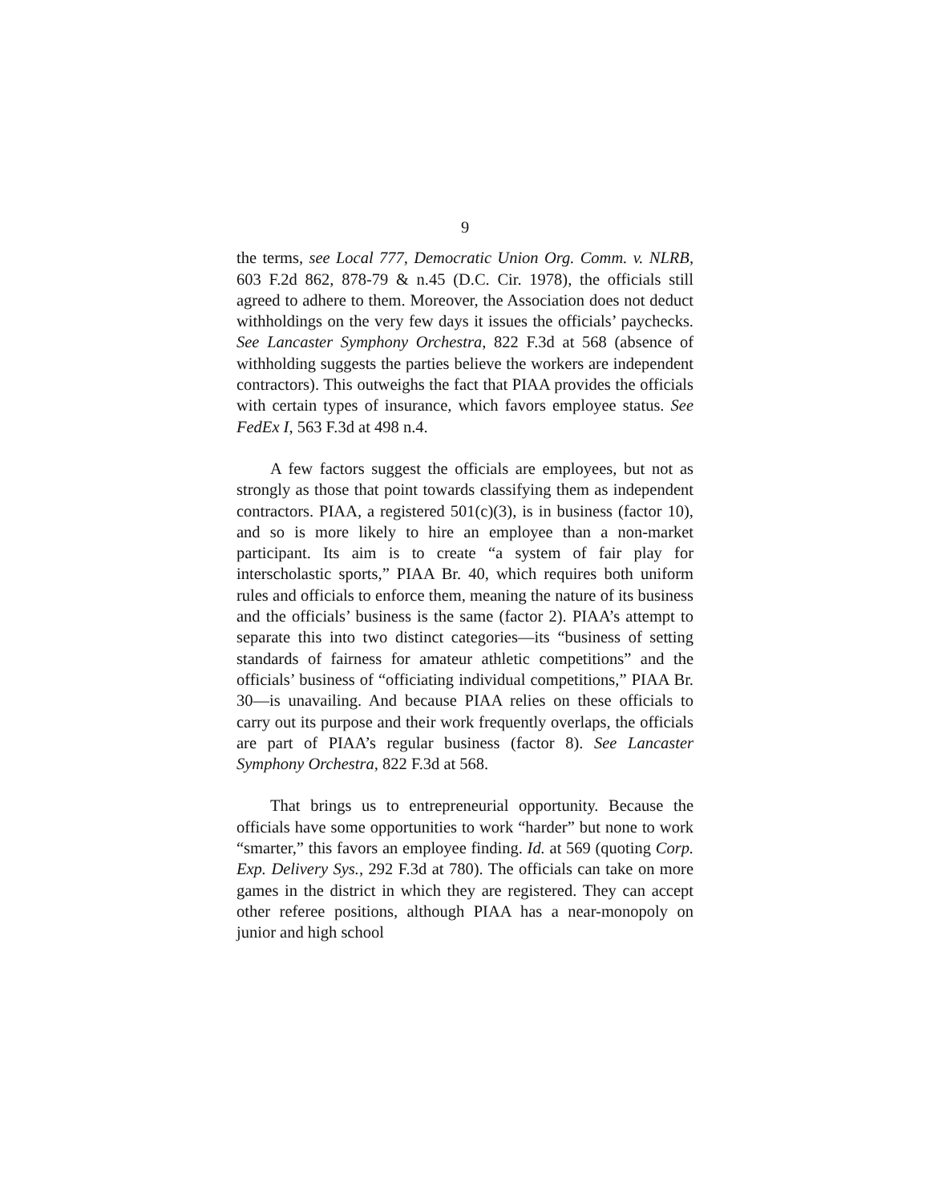9
the terms, see Local 777, Democratic Union Org. Comm. v. NLRB, 603 F.2d 862, 878-79 & n.45 (D.C. Cir. 1978), the officials still agreed to adhere to them. Moreover, the Association does not deduct withholdings on the very few days it issues the officials’ paychecks. See Lancaster Symphony Orchestra, 822 F.3d at 568 (absence of withholding suggests the parties believe the workers are independent contractors). This outweighs the fact that PIAA provides the officials with certain types of insurance, which favors employee status. See FedEx I, 563 F.3d at 498 n.4.
A few factors suggest the officials are employees, but not as strongly as those that point towards classifying them as independent contractors. PIAA, a registered 501(c)(3), is in business (factor 10), and so is more likely to hire an employee than a non-market participant. Its aim is to create “a system of fair play for interscholastic sports,” PIAA Br. 40, which requires both uniform rules and officials to enforce them, meaning the nature of its business and the officials’ business is the same (factor 2). PIAA’s attempt to separate this into two distinct categories—its “business of setting standards of fairness for amateur athletic competitions” and the officials’ business of “officiating individual competitions,” PIAA Br. 30—is unavailing. And because PIAA relies on these officials to carry out its purpose and their work frequently overlaps, the officials are part of PIAA’s regular business (factor 8). See Lancaster Symphony Orchestra, 822 F.3d at 568.
That brings us to entrepreneurial opportunity. Because the officials have some opportunities to work “harder” but none to work “smarter,” this favors an employee finding. Id. at 569 (quoting Corp. Exp. Delivery Sys., 292 F.3d at 780). The officials can take on more games in the district in which they are registered. They can accept other referee positions, although PIAA has a near-monopoly on junior and high school